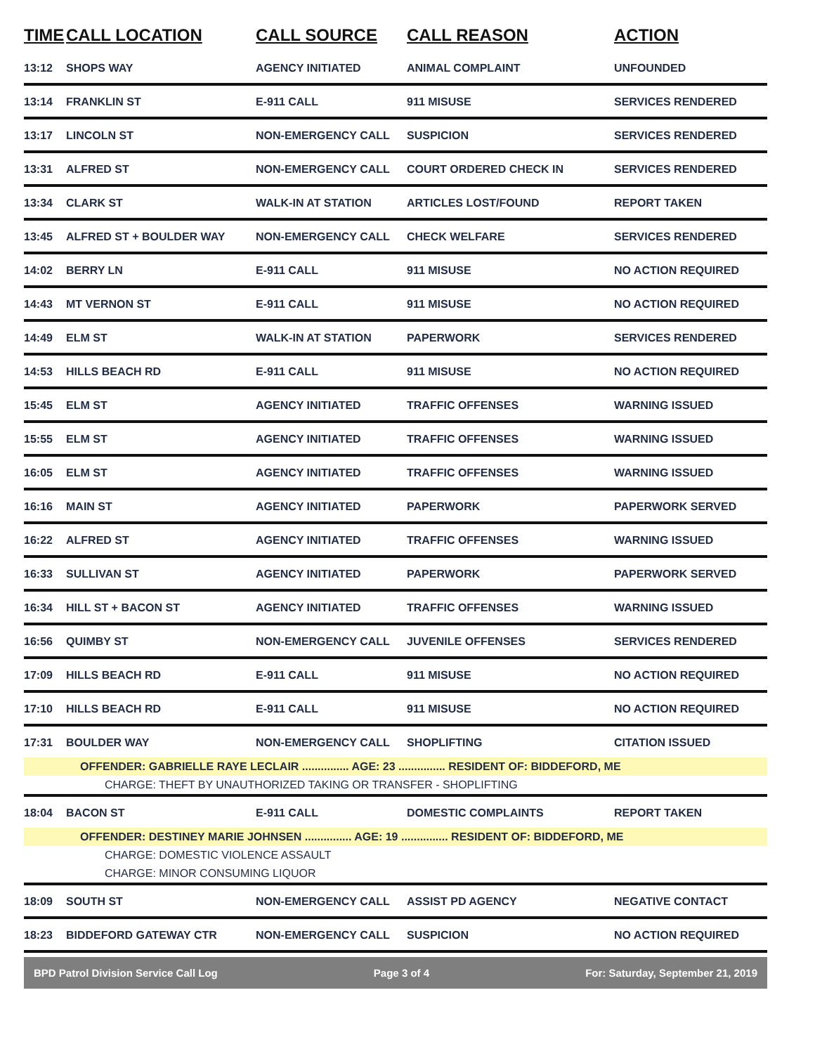| TIME | CALL LOCATION | CALL SOURCE | CALL REASON | ACTION |
| --- | --- | --- | --- | --- |
| 13:12 | SHOPS WAY | AGENCY INITIATED | ANIMAL COMPLAINT | UNFOUNDED |
| 13:14 | FRANKLIN ST | E-911 CALL | 911 MISUSE | SERVICES RENDERED |
| 13:17 | LINCOLN ST | NON-EMERGENCY CALL | SUSPICION | SERVICES RENDERED |
| 13:31 | ALFRED ST | NON-EMERGENCY CALL | COURT ORDERED CHECK IN | SERVICES RENDERED |
| 13:34 | CLARK ST | WALK-IN AT STATION | ARTICLES LOST/FOUND | REPORT TAKEN |
| 13:45 | ALFRED ST + BOULDER WAY | NON-EMERGENCY CALL | CHECK WELFARE | SERVICES RENDERED |
| 14:02 | BERRY LN | E-911 CALL | 911 MISUSE | NO ACTION REQUIRED |
| 14:43 | MT VERNON ST | E-911 CALL | 911 MISUSE | NO ACTION REQUIRED |
| 14:49 | ELM ST | WALK-IN AT STATION | PAPERWORK | SERVICES RENDERED |
| 14:53 | HILLS BEACH RD | E-911 CALL | 911 MISUSE | NO ACTION REQUIRED |
| 15:45 | ELM ST | AGENCY INITIATED | TRAFFIC OFFENSES | WARNING ISSUED |
| 15:55 | ELM ST | AGENCY INITIATED | TRAFFIC OFFENSES | WARNING ISSUED |
| 16:05 | ELM ST | AGENCY INITIATED | TRAFFIC OFFENSES | WARNING ISSUED |
| 16:16 | MAIN ST | AGENCY INITIATED | PAPERWORK | PAPERWORK SERVED |
| 16:22 | ALFRED ST | AGENCY INITIATED | TRAFFIC OFFENSES | WARNING ISSUED |
| 16:33 | SULLIVAN ST | AGENCY INITIATED | PAPERWORK | PAPERWORK SERVED |
| 16:34 | HILL ST + BACON ST | AGENCY INITIATED | TRAFFIC OFFENSES | WARNING ISSUED |
| 16:56 | QUIMBY ST | NON-EMERGENCY CALL | JUVENILE OFFENSES | SERVICES RENDERED |
| 17:09 | HILLS BEACH RD | E-911 CALL | 911 MISUSE | NO ACTION REQUIRED |
| 17:10 | HILLS BEACH RD | E-911 CALL | 911 MISUSE | NO ACTION REQUIRED |
| 17:31 | BOULDER WAY | NON-EMERGENCY CALL | SHOPLIFTING | CITATION ISSUED |
| OFFENDER: GABRIELLE RAYE LECLAIR ............... AGE: 23 ............... RESIDENT OF: BIDDEFORD, ME | | | | |
| CHARGE: THEFT BY UNAUTHORIZED TAKING OR TRANSFER - SHOPLIFTING | | | | |
| 18:04 | BACON ST | E-911 CALL | DOMESTIC COMPLAINTS | REPORT TAKEN |
| OFFENDER: DESTINEY MARIE JOHNSEN ............... AGE: 19 ............... RESIDENT OF: BIDDEFORD, ME | | | | |
| CHARGE: DOMESTIC VIOLENCE ASSAULT | | | | |
| CHARGE: MINOR CONSUMING LIQUOR | | | | |
| 18:09 | SOUTH ST | NON-EMERGENCY CALL | ASSIST PD AGENCY | NEGATIVE CONTACT |
| 18:23 | BIDDEFORD GATEWAY CTR | NON-EMERGENCY CALL | SUSPICION | NO ACTION REQUIRED |
BPD Patrol Division Service Call Log Page 3 of 4 For: Saturday, September 21, 2019